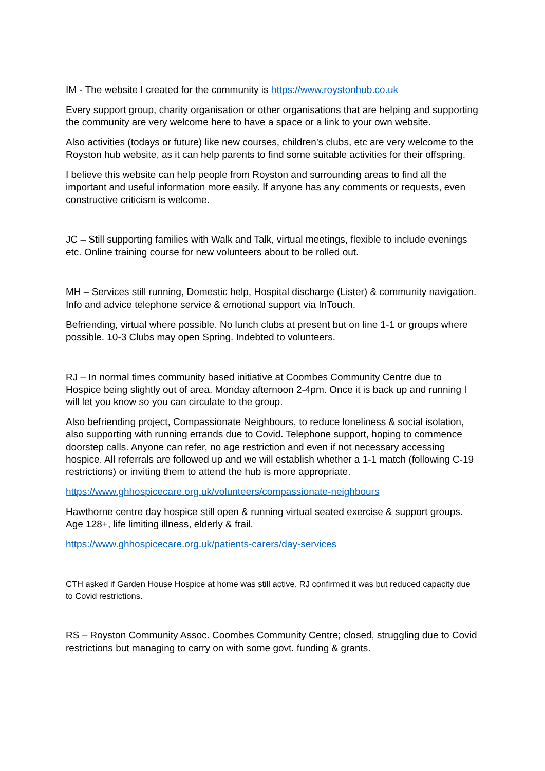IM - The website I created for the community is https://www.roystonhub.co.uk
Every support group, charity organisation or other organisations that are helping and supporting the community are very welcome here to have a space or a link to your own website.
Also activities (todays or future) like new courses, children’s clubs, etc are very welcome to the Royston hub website, as it can help parents to find some suitable activities for their offspring.
I believe this website can help people from Royston and surrounding areas to find all the important and useful information more easily. If anyone has any comments or requests, even constructive criticism is welcome.
JC – Still supporting families with Walk and Talk, virtual meetings, flexible to include evenings etc. Online training course for new volunteers about to be rolled out.
MH – Services still running, Domestic help, Hospital discharge (Lister) & community navigation. Info and advice telephone service & emotional support via InTouch.
Befriending, virtual where possible. No lunch clubs at present but on line 1-1 or groups where possible. 10-3 Clubs may open Spring. Indebted to volunteers.
RJ – In normal times community based initiative at Coombes Community Centre due to Hospice being slightly out of area. Monday afternoon 2-4pm. Once it is back up and running I will let you know so you can circulate to the group.
Also befriending project, Compassionate Neighbours, to reduce loneliness & social isolation, also supporting with running errands due to Covid. Telephone support, hoping to commence doorstep calls. Anyone can refer, no age restriction and even if not necessary accessing hospice. All referrals are followed up and we will establish whether a 1-1 match (following C-19 restrictions) or inviting them to attend the hub is more appropriate.
https://www.ghhospicecare.org.uk/volunteers/compassionate-neighbours
Hawthorne centre day hospice still open & running virtual seated exercise & support groups. Age 128+, life limiting illness, elderly & frail.
https://www.ghhospicecare.org.uk/patients-carers/day-services
CTH asked if Garden House Hospice at home was still active, RJ confirmed it was but reduced capacity due to Covid restrictions.
RS – Royston Community Assoc. Coombes Community Centre; closed, struggling due to Covid restrictions but managing to carry on with some govt. funding & grants.